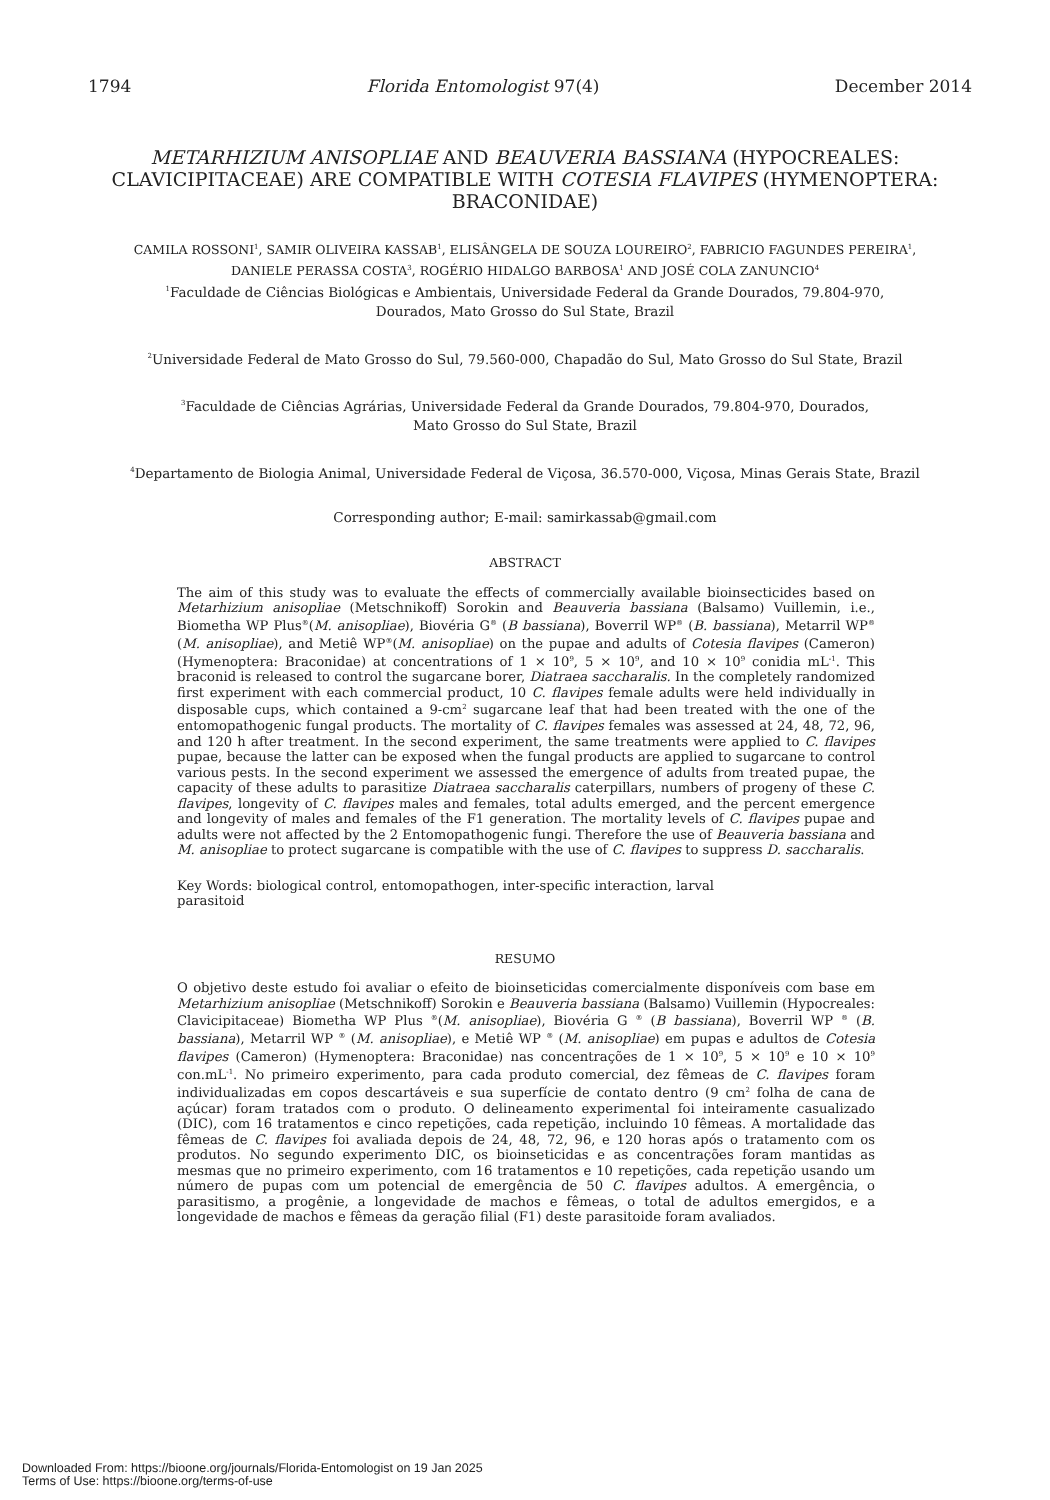1794 Florida Entomologist 97(4) December 2014
METARHIZIUM ANISOPLIAE AND BEAUVERIA BASSIANA (HYPOCREALES: CLAVICIPITACEAE) ARE COMPATIBLE WITH COTESIA FLAVIPES (HYMENOPTERA: BRACONIDAE)
CAMILA ROSSONI<sup>1</sup>, SAMIR OLIVEIRA KASSAB<sup>1</sup>, ELISÂNGELA DE SOUZA LOUREIRO<sup>2</sup>, FABRICIO FAGUNDES PEREIRA<sup>1</sup>,
DANIELE PERASSA COSTA<sup>3</sup>, ROGÉRIO HIDALGO BARBOSA<sup>1</sup> AND JOSÉ COLA ZANUNCIO<sup>4</sup>
<sup>1</sup> Faculdade de Ciências Biológicas e Ambientais, Universidade Federal da Grande Dourados, 79.804-970,
Dourados, Mato Grosso do Sul State, Brazil
<sup>2</sup> Universidade Federal de Mato Grosso do Sul, 79.560-000, Chapadão do Sul, Mato Grosso do Sul State, Brazil
<sup>3</sup> Faculdade de Ciências Agrárias, Universidade Federal da Grande Dourados, 79.804-970, Dourados,
Mato Grosso do Sul State, Brazil
<sup>4</sup> Departamento de Biologia Animal, Universidade Federal de Viçosa, 36.570-000, Viçosa, Minas Gerais State, Brazil
Corresponding author; E-mail: samirkassab@gmail.com
ABSTRACT
The aim of this study was to evaluate the effects of commercially available bioinsecticides based on Metarhizium anisopliae (Metschnikoff) Sorokin and Beauveria bassiana (Balsamo) Vuillemin, i.e., Biometha WP Plus<sup>®</sup>(M. anisopliae), Biovéria G<sup>®</sup> (B bassiana), Boverril WP<sup>®</sup> (B. bassiana), Metarril WP<sup>®</sup> (M. anisopliae), and Metiê WP<sup>®</sup>(M. anisopliae) on the pupae and adults of Cotesia flavipes (Cameron) (Hymenoptera: Braconidae) at concentrations of 1 × 10<sup>9</sup>, 5 × 10<sup>9</sup>, and 10 × 10<sup>9</sup> conidia mL<sup>-1</sup>. This braconid is released to control the sugarcane borer, Diatraea saccharalis. In the completely randomized first experiment with each commercial product, 10 C. flavipes female adults were held individually in disposable cups, which contained a 9-cm<sup>2</sup> sugarcane leaf that had been treated with the one of the entomopathogenic fungal products. The mortality of C. flavipes females was assessed at 24, 48, 72, 96, and 120 h after treatment. In the second experiment, the same treatments were applied to C. flavipes pupae, because the latter can be exposed when the fungal products are applied to sugarcane to control various pests. In the second experiment we assessed the emergence of adults from treated pupae, the capacity of these adults to parasitize Diatraea saccharalis caterpillars, numbers of progeny of these C. flavipes, longevity of C. flavipes males and females, total adults emerged, and the percent emergence and longevity of males and females of the F1 generation. The mortality levels of C. flavipes pupae and adults were not affected by the 2 Entomopathogenic fungi. Therefore the use of Beauveria bassiana and M. anisopliae to protect sugarcane is compatible with the use of C. flavipes to suppress D. saccharalis.
Key Words: biological control, entomopathogen, inter-specific interaction, larval
parasitoid
RESUMO
O objetivo deste estudo foi avaliar o efeito de bioinseticidas comercialmente disponíveis com base em Metarhizium anisopliae (Metschnikoff) Sorokin e Beauveria bassiana (Balsamo) Vuillemin (Hypocreales: Clavicipitaceae) Biometha WP Plus <sup>®</sup>(M. anisopliae), Biovéria G <sup>®</sup> (B bassiana), Boverril WP <sup>®</sup> (B. bassiana), Metarril WP <sup>®</sup> (M. anisopliae), e Metiê WP <sup>®</sup> (M. anisopliae) em pupas e adultos de Cotesia flavipes (Cameron) (Hymenoptera: Braconidae) nas concentrações de 1 × 10<sup>9</sup>, 5 × 10<sup>9</sup> e 10 × 10<sup>9</sup> con.mL<sup>-1</sup>. No primeiro experimento, para cada produto comercial, dez fêmeas de C. flavipes foram individualizadas em copos descartáveis e sua superfície de contato dentro (9 cm<sup>2</sup> folha de cana de açúcar) foram tratados com o produto. O delineamento experimental foi inteiramente casualizado (DIC), com 16 tratamentos e cinco repetições, cada repetição, incluindo 10 fêmeas. A mortalidade das fêmeas de C. flavipes foi avaliada depois de 24, 48, 72, 96, e 120 horas após o tratamento com os produtos. No segundo experimento DIC, os bioinseticidas e as concentrações foram mantidas as mesmas que no primeiro experimento, com 16 tratamentos e 10 repetições, cada repetição usando um número de pupas com um potencial de emergência de 50 C. flavipes adultos. A emergência, o parasitismo, a progênie, a longevidade de machos e fêmeas, o total de adultos emergidos, e a longevidade de machos e fêmeas da geração filial (F1) deste parasitoide foram avaliados.
Downloaded From: https://bioone.org/journals/Florida-Entomologist on 19 Jan 2025
Terms of Use: https://bioone.org/terms-of-use